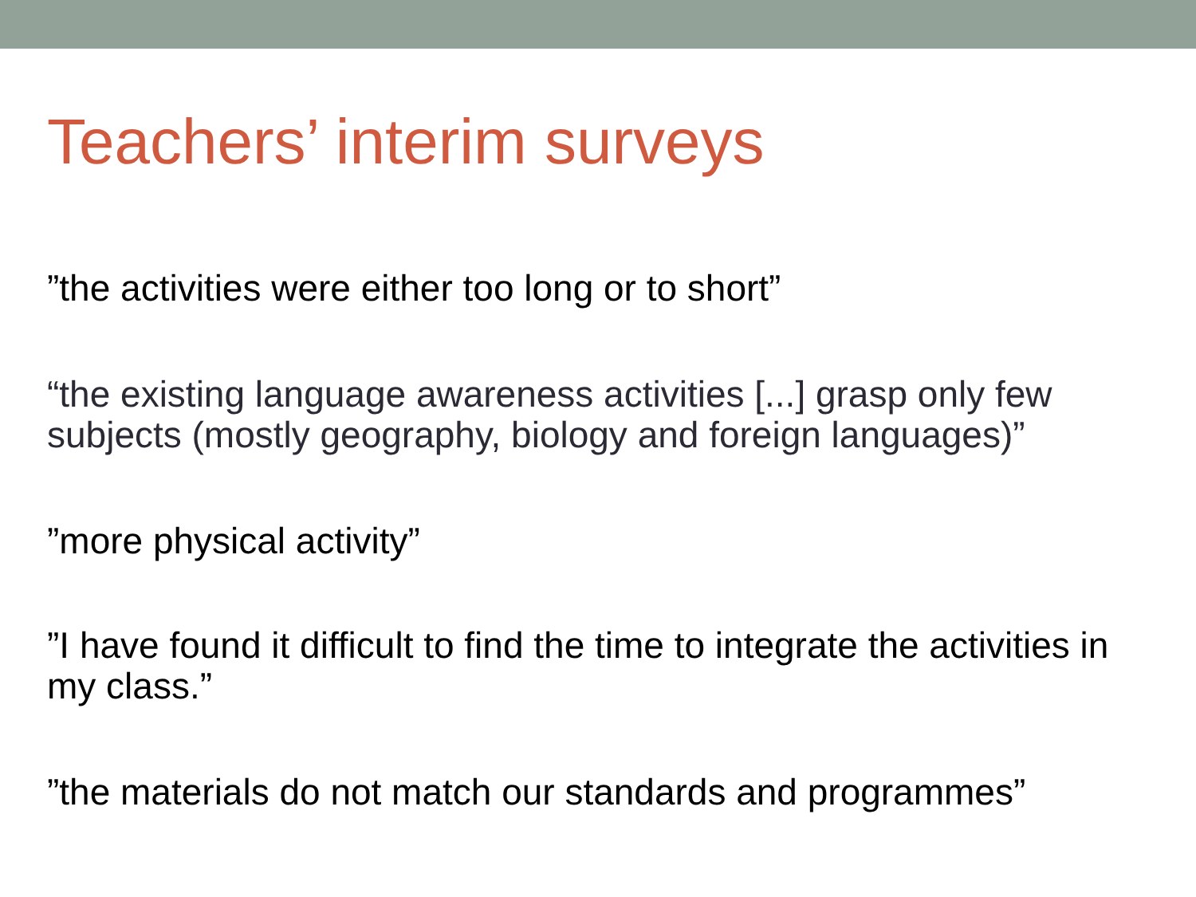Teachers’ interim surveys
”the activities were either too long or to short”
“the existing language awareness activities [...] grasp only few subjects (mostly geography, biology and foreign languages)”
”more physical activity”
”I have found it difficult to find the time to integrate the activities in my class.”
”the materials do not match our standards and programmes”